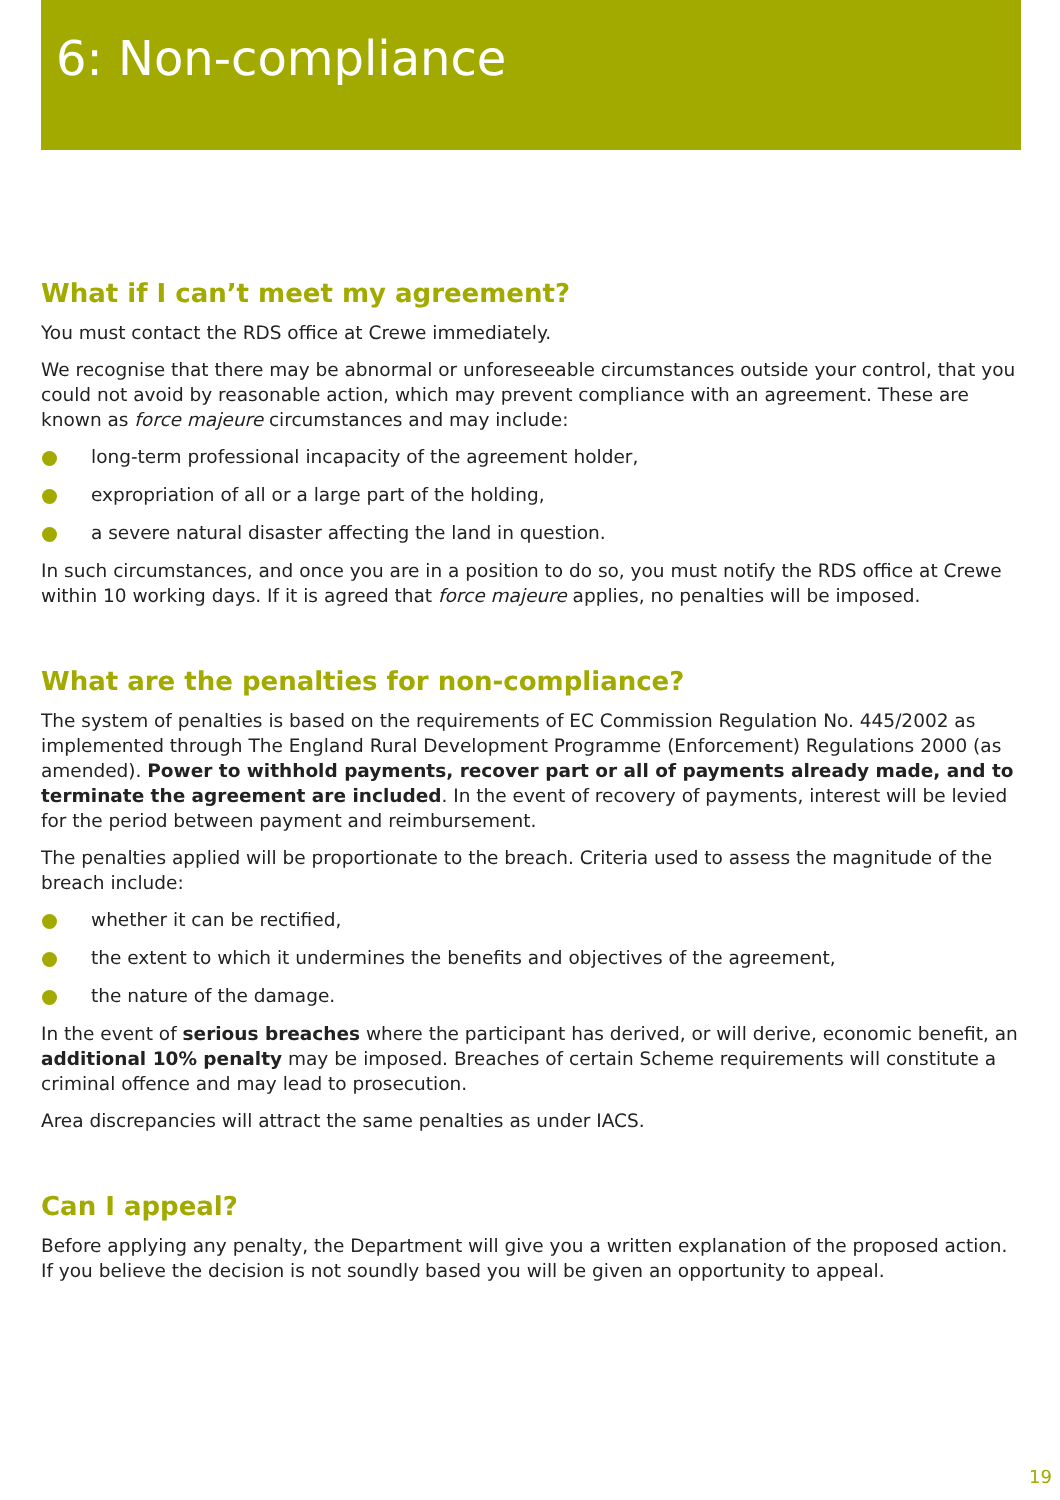6: Non-compliance
What if I can’t meet my agreement?
You must contact the RDS office at Crewe immediately.
We recognise that there may be abnormal or unforeseeable circumstances outside your control, that you could not avoid by reasonable action, which may prevent compliance with an agreement. These are known as force majeure circumstances and may include:
long-term professional incapacity of the agreement holder,
expropriation of all or a large part of the holding,
a severe natural disaster affecting the land in question.
In such circumstances, and once you are in a position to do so, you must notify the RDS office at Crewe within 10 working days. If it is agreed that force majeure applies, no penalties will be imposed.
What are the penalties for non-compliance?
The system of penalties is based on the requirements of EC Commission Regulation No. 445/2002 as implemented through The England Rural Development Programme (Enforcement) Regulations 2000 (as amended). Power to withhold payments, recover part or all of payments already made, and to terminate the agreement are included. In the event of recovery of payments, interest will be levied for the period between payment and reimbursement.
The penalties applied will be proportionate to the breach. Criteria used to assess the magnitude of the breach include:
whether it can be rectified,
the extent to which it undermines the benefits and objectives of the agreement,
the nature of the damage.
In the event of serious breaches where the participant has derived, or will derive, economic benefit, an additional 10% penalty may be imposed. Breaches of certain Scheme requirements will constitute a criminal offence and may lead to prosecution.
Area discrepancies will attract the same penalties as under IACS.
Can I appeal?
Before applying any penalty, the Department will give you a written explanation of the proposed action. If you believe the decision is not soundly based you will be given an opportunity to appeal.
19